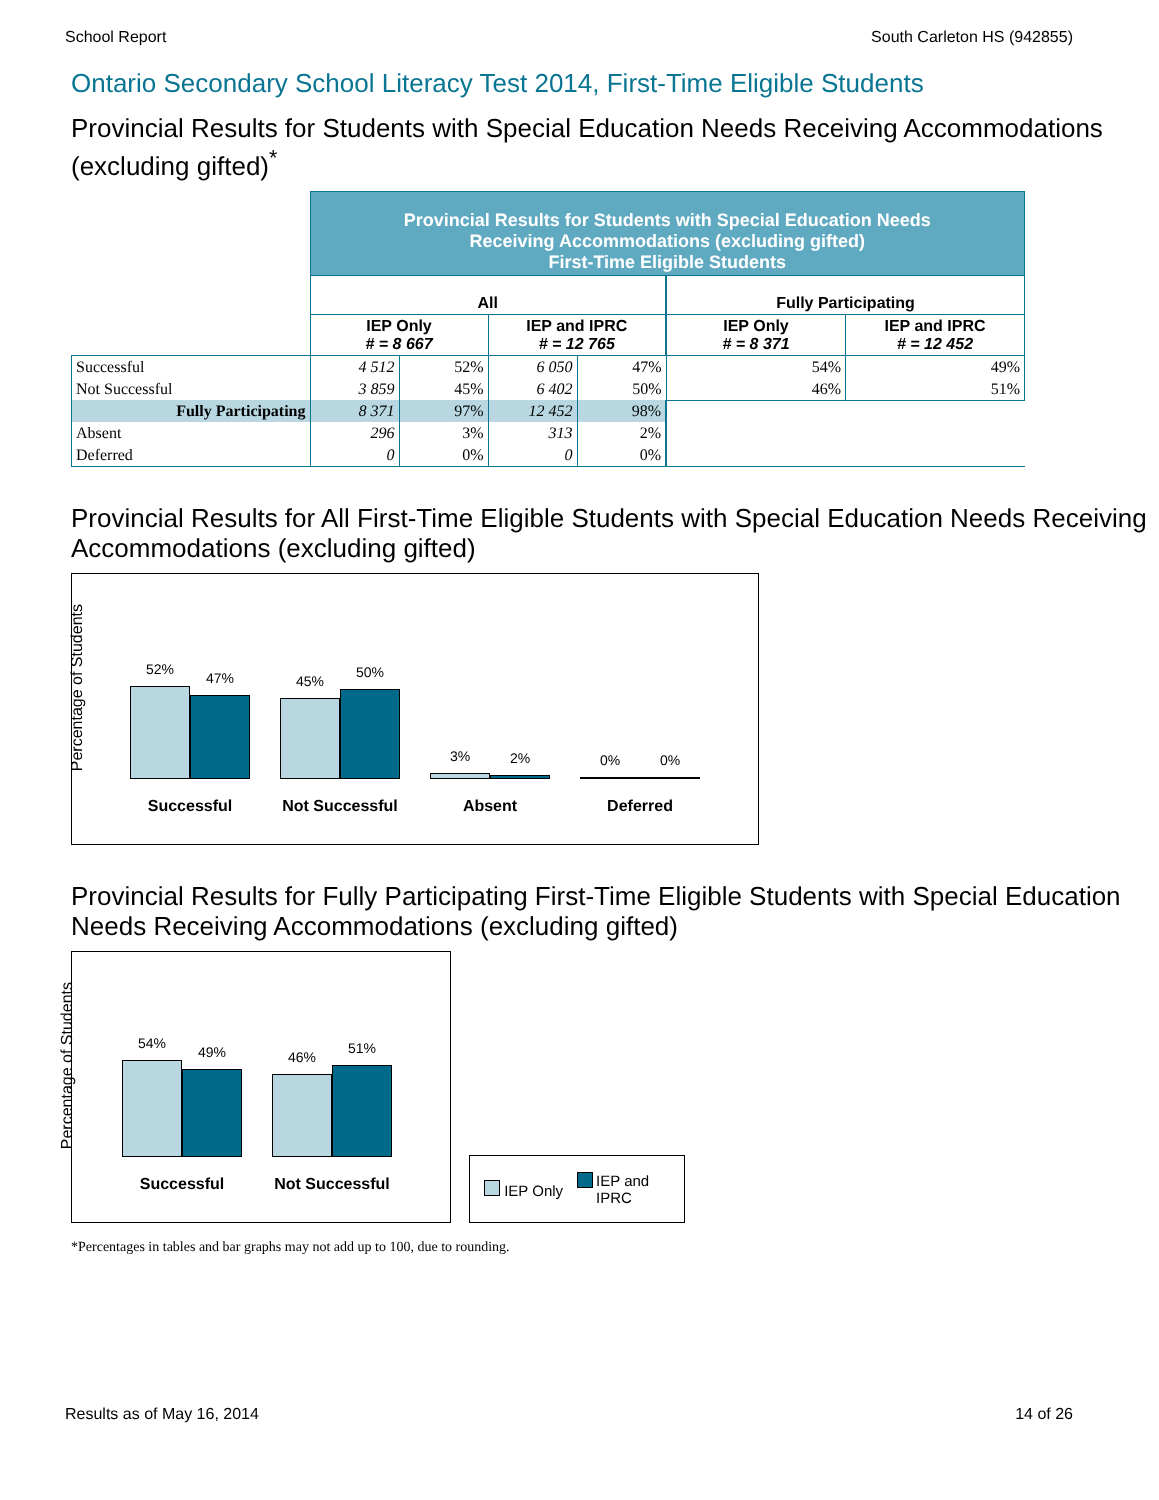School Report South Carleton HS (942855)
Ontario Secondary School Literacy Test 2014, First-Time Eligible Students
Provincial Results for Students with Special Education Needs Receiving Accommodations (excluding gifted)<sup>*</sup>
| | Provincial Results for Students with Special Education Needs Receiving Accommodations (excluding gifted) First-Time Eligible Students | | | | | |
| | All | | | | Fully Participating | |
| | IEP Only # = 8 667 | | IEP and IPRC # = 12 765 | | IEP Only # = 8 371 | IEP and IPRC # = 12 452 |
| Successful | 4 512 | 52% | 6 050 | 47% | 54% | 49% |
| Not Successful | 3 859 | 45% | 6 402 | 50% | 46% | 51% |
| Fully Participating | 8 371 | 97% | 12 452 | 98% | | |
| Absent | 296 | 3% | 313 | 2% | | |
| Deferred | 0 | 0% | 0 | 0% | | |
Provincial Results for All First-Time Eligible Students with Special Education Needs Receiving Accommodations (excluding gifted)
Percentage of Students
52%
47%
Successful
45%
50%
Not Successful
3%
2%
Absent
0%
0%
Deferred
Provincial Results for Fully Participating First-Time Eligible Students with Special Education Needs Receiving Accommodations (excluding gifted)
Percentage of Students
54%
49%
Successful
46%
51%
Not Successful
IEP Only IEP and
IPRC
*Percentages in tables and bar graphs may not add up to 100, due to rounding.
Results as of May 16, 2014 14 of 26